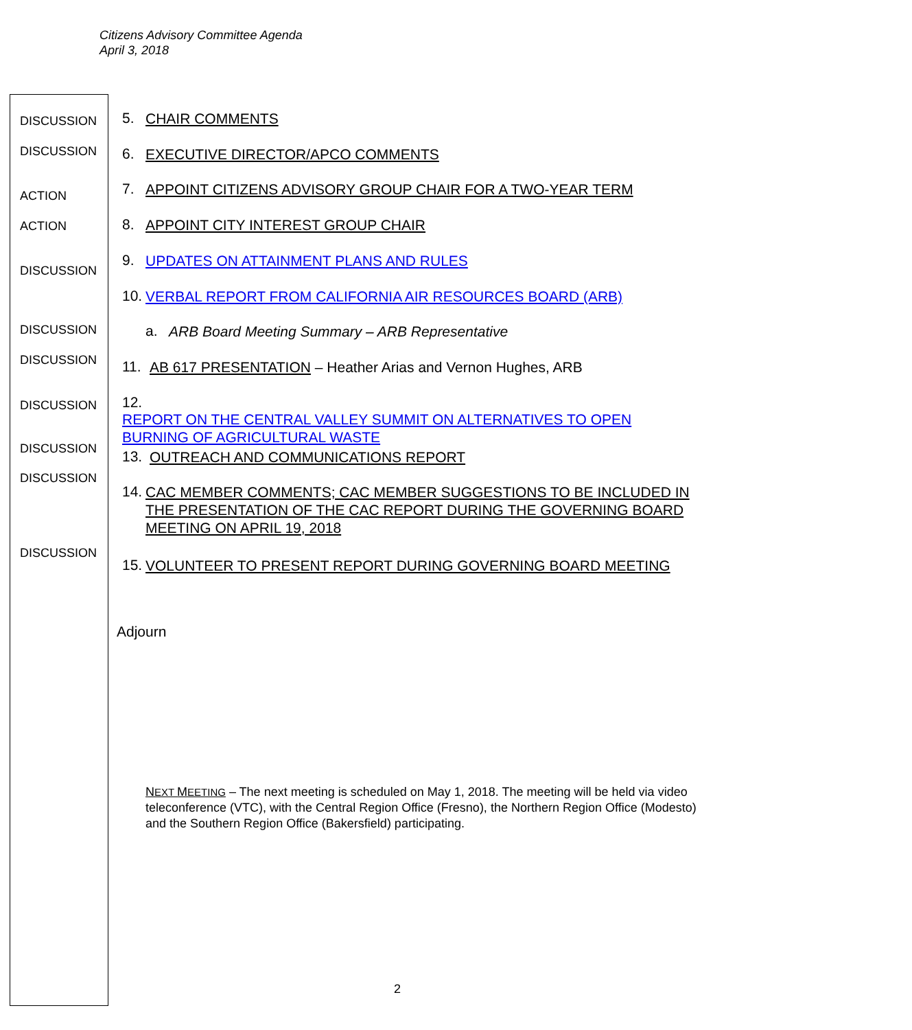Citizens Advisory Committee Agenda
April 3, 2018
DISCUSSION 5. CHAIR COMMENTS
DISCUSSION 6. EXECUTIVE DIRECTOR/APCO COMMENTS
ACTION 7. APPOINT CITIZENS ADVISORY GROUP CHAIR FOR A TWO-YEAR TERM
ACTION 8. APPOINT CITY INTEREST GROUP CHAIR
DISCUSSION
9. UPDATES ON ATTAINMENT PLANS AND RULES
10. VERBAL REPORT FROM CALIFORNIA AIR RESOURCES BOARD (ARB)
DISCUSSION a. ARB Board Meeting Summary – ARB Representative
DISCUSSION 11. AB 617 PRESENTATION – Heather Arias and Vernon Hughes, ARB
DISCUSSION
12. REPORT ON THE CENTRAL VALLEY SUMMIT ON ALTERNATIVES TO OPEN BURNING OF AGRICULTURAL WASTE
DISCUSSION 13. OUTREACH AND COMMUNICATIONS REPORT
DISCUSSION
14. CAC MEMBER COMMENTS; CAC MEMBER SUGGESTIONS TO BE INCLUDED IN THE PRESENTATION OF THE CAC REPORT DURING THE GOVERNING BOARD MEETING ON APRIL 19, 2018
DISCUSSION
15. VOLUNTEER TO PRESENT REPORT DURING GOVERNING BOARD MEETING
Adjourn
NEXT MEETING – The next meeting is scheduled on May 1, 2018. The meeting will be held via video teleconference (VTC), with the Central Region Office (Fresno), the Northern Region Office (Modesto) and the Southern Region Office (Bakersfield) participating.
2